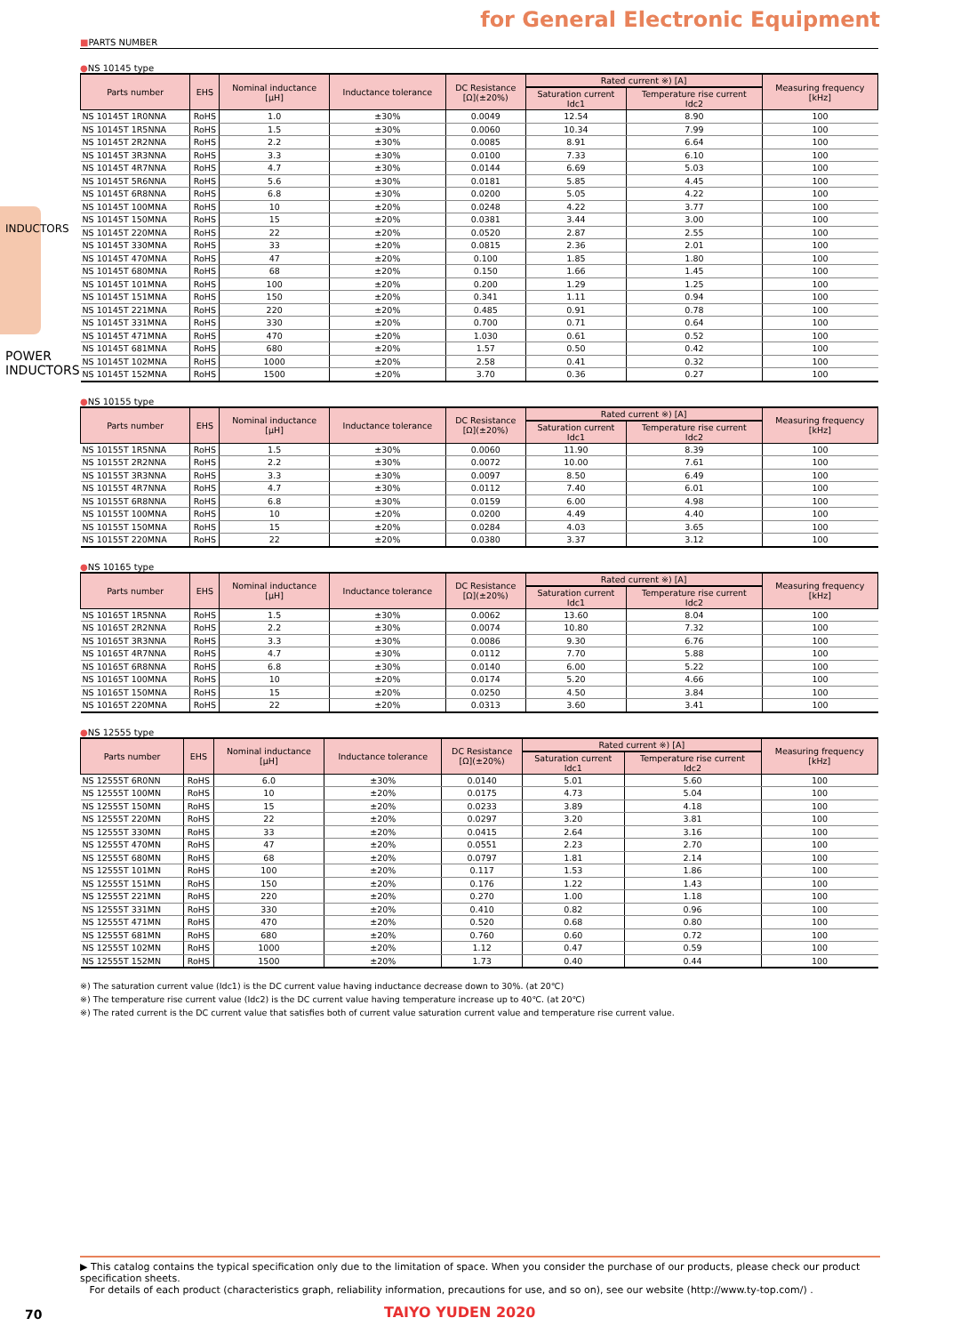for General Electronic Equipment
■PARTS NUMBER
●NS 10145 type
| Parts number | EHS | Nominal inductance [μH] | Inductance tolerance | DC Resistance [Ω](±20%) | Rated current ※) [A] | | Measuring frequency [kHz] |
| --- | --- | --- | --- | --- | --- | --- | --- |
| | | | | | Saturation current Idc1 | Temperature rise current Idc2 | |
| NS 10145T 1R0NNA | RoHS | 1.0 | ±30% | 0.0049 | 12.54 | 8.90 | 100 |
| NS 10145T 1R5NNA | RoHS | 1.5 | ±30% | 0.0060 | 10.34 | 7.99 | 100 |
| NS 10145T 2R2NNA | RoHS | 2.2 | ±30% | 0.0085 | 8.91 | 6.64 | 100 |
| NS 10145T 3R3NNA | RoHS | 3.3 | ±30% | 0.0100 | 7.33 | 6.10 | 100 |
| NS 10145T 4R7NNA | RoHS | 4.7 | ±30% | 0.0144 | 6.69 | 5.03 | 100 |
| NS 10145T 5R6NNA | RoHS | 5.6 | ±30% | 0.0181 | 5.85 | 4.45 | 100 |
| NS 10145T 6R8NNA | RoHS | 6.8 | ±30% | 0.0200 | 5.05 | 4.22 | 100 |
| NS 10145T 100MNA | RoHS | 10 | ±20% | 0.0248 | 4.22 | 3.77 | 100 |
| NS 10145T 150MNA | RoHS | 15 | ±20% | 0.0381 | 3.44 | 3.00 | 100 |
| NS 10145T 220MNA | RoHS | 22 | ±20% | 0.0520 | 2.87 | 2.55 | 100 |
| NS 10145T 330MNA | RoHS | 33 | ±20% | 0.0815 | 2.36 | 2.01 | 100 |
| NS 10145T 470MNA | RoHS | 47 | ±20% | 0.100 | 1.85 | 1.80 | 100 |
| NS 10145T 680MNA | RoHS | 68 | ±20% | 0.150 | 1.66 | 1.45 | 100 |
| NS 10145T 101MNA | RoHS | 100 | ±20% | 0.200 | 1.29 | 1.25 | 100 |
| NS 10145T 151MNA | RoHS | 150 | ±20% | 0.341 | 1.11 | 0.94 | 100 |
| NS 10145T 221MNA | RoHS | 220 | ±20% | 0.485 | 0.91 | 0.78 | 100 |
| NS 10145T 331MNA | RoHS | 330 | ±20% | 0.700 | 0.71 | 0.64 | 100 |
| NS 10145T 471MNA | RoHS | 470 | ±20% | 1.030 | 0.61 | 0.52 | 100 |
| NS 10145T 681MNA | RoHS | 680 | ±20% | 1.57 | 0.50 | 0.42 | 100 |
| NS 10145T 102MNA | RoHS | 1000 | ±20% | 2.58 | 0.41 | 0.32 | 100 |
| NS 10145T 152MNA | RoHS | 1500 | ±20% | 3.70 | 0.36 | 0.27 | 100 |
●NS 10155 type
| Parts number | EHS | Nominal inductance [μH] | Inductance tolerance | DC Resistance [Ω](±20%) | Rated current ※) [A] | | Measuring frequency [kHz] |
| --- | --- | --- | --- | --- | --- | --- | --- |
| | | | | | Saturation current Idc1 | Temperature rise current Idc2 | |
| NS 10155T 1R5NNA | RoHS | 1.5 | ±30% | 0.0060 | 11.90 | 8.39 | 100 |
| NS 10155T 2R2NNA | RoHS | 2.2 | ±30% | 0.0072 | 10.00 | 7.61 | 100 |
| NS 10155T 3R3NNA | RoHS | 3.3 | ±30% | 0.0097 | 8.50 | 6.49 | 100 |
| NS 10155T 4R7NNA | RoHS | 4.7 | ±30% | 0.0112 | 7.40 | 6.01 | 100 |
| NS 10155T 6R8NNA | RoHS | 6.8 | ±30% | 0.0159 | 6.00 | 4.98 | 100 |
| NS 10155T 100MNA | RoHS | 10 | ±20% | 0.0200 | 4.49 | 4.40 | 100 |
| NS 10155T 150MNA | RoHS | 15 | ±20% | 0.0284 | 4.03 | 3.65 | 100 |
| NS 10155T 220MNA | RoHS | 22 | ±20% | 0.0380 | 3.37 | 3.12 | 100 |
●NS 10165 type
| Parts number | EHS | Nominal inductance [μH] | Inductance tolerance | DC Resistance [Ω](±20%) | Rated current ※) [A] | | Measuring frequency [kHz] |
| --- | --- | --- | --- | --- | --- | --- | --- |
| | | | | | Saturation current Idc1 | Temperature rise current Idc2 | |
| NS 10165T 1R5NNA | RoHS | 1.5 | ±30% | 0.0062 | 13.60 | 8.04 | 100 |
| NS 10165T 2R2NNA | RoHS | 2.2 | ±30% | 0.0074 | 10.80 | 7.32 | 100 |
| NS 10165T 3R3NNA | RoHS | 3.3 | ±30% | 0.0086 | 9.30 | 6.76 | 100 |
| NS 10165T 4R7NNA | RoHS | 4.7 | ±30% | 0.0112 | 7.70 | 5.88 | 100 |
| NS 10165T 6R8NNA | RoHS | 6.8 | ±30% | 0.0140 | 6.00 | 5.22 | 100 |
| NS 10165T 100MNA | RoHS | 10 | ±20% | 0.0174 | 5.20 | 4.66 | 100 |
| NS 10165T 150MNA | RoHS | 15 | ±20% | 0.0250 | 4.50 | 3.84 | 100 |
| NS 10165T 220MNA | RoHS | 22 | ±20% | 0.0313 | 3.60 | 3.41 | 100 |
●NS 12555 type
| Parts number | EHS | Nominal inductance [μH] | Inductance tolerance | DC Resistance [Ω](±20%) | Rated current ※) [A] | | Measuring frequency [kHz] |
| --- | --- | --- | --- | --- | --- | --- | --- |
| | | | | | Saturation current Idc1 | Temperature rise current Idc2 | |
| NS 12555T 6R0NN | RoHS | 6.0 | ±30% | 0.0140 | 5.01 | 5.60 | 100 |
| NS 12555T 100MN | RoHS | 10 | ±20% | 0.0175 | 4.73 | 5.04 | 100 |
| NS 12555T 150MN | RoHS | 15 | ±20% | 0.0233 | 3.89 | 4.18 | 100 |
| NS 12555T 220MN | RoHS | 22 | ±20% | 0.0297 | 3.20 | 3.81 | 100 |
| NS 12555T 330MN | RoHS | 33 | ±20% | 0.0415 | 2.64 | 3.16 | 100 |
| NS 12555T 470MN | RoHS | 47 | ±20% | 0.0551 | 2.23 | 2.70 | 100 |
| NS 12555T 680MN | RoHS | 68 | ±20% | 0.0797 | 1.81 | 2.14 | 100 |
| NS 12555T 101MN | RoHS | 100 | ±20% | 0.117 | 1.53 | 1.86 | 100 |
| NS 12555T 151MN | RoHS | 150 | ±20% | 0.176 | 1.22 | 1.43 | 100 |
| NS 12555T 221MN | RoHS | 220 | ±20% | 0.270 | 1.00 | 1.18 | 100 |
| NS 12555T 331MN | RoHS | 330 | ±20% | 0.410 | 0.82 | 0.96 | 100 |
| NS 12555T 471MN | RoHS | 470 | ±20% | 0.520 | 0.68 | 0.80 | 100 |
| NS 12555T 681MN | RoHS | 680 | ±20% | 0.760 | 0.60 | 0.72 | 100 |
| NS 12555T 102MN | RoHS | 1000 | ±20% | 1.12 | 0.47 | 0.59 | 100 |
| NS 12555T 152MN | RoHS | 1500 | ±20% | 1.73 | 0.40 | 0.44 | 100 |
※) The saturation current value (Idc1) is the DC current value having inductance decrease down to 30%. (at 20℃)
※) The temperature rise current value (Idc2) is the DC current value having temperature increase up to 40℃. (at 20℃)
※) The rated current is the DC current value that satisfies both of current value saturation current value and temperature rise current value.
▶ This catalog contains the typical specification only due to the limitation of space. When you consider the purchase of our products, please check our product specification sheets.
For details of each product (characteristics graph, reliability information, precautions for use, and so on), see our website (http://www.ty-top.com/) .
70 TAIYO YUDEN 2020
INDUCTORS
POWER INDUCTORS